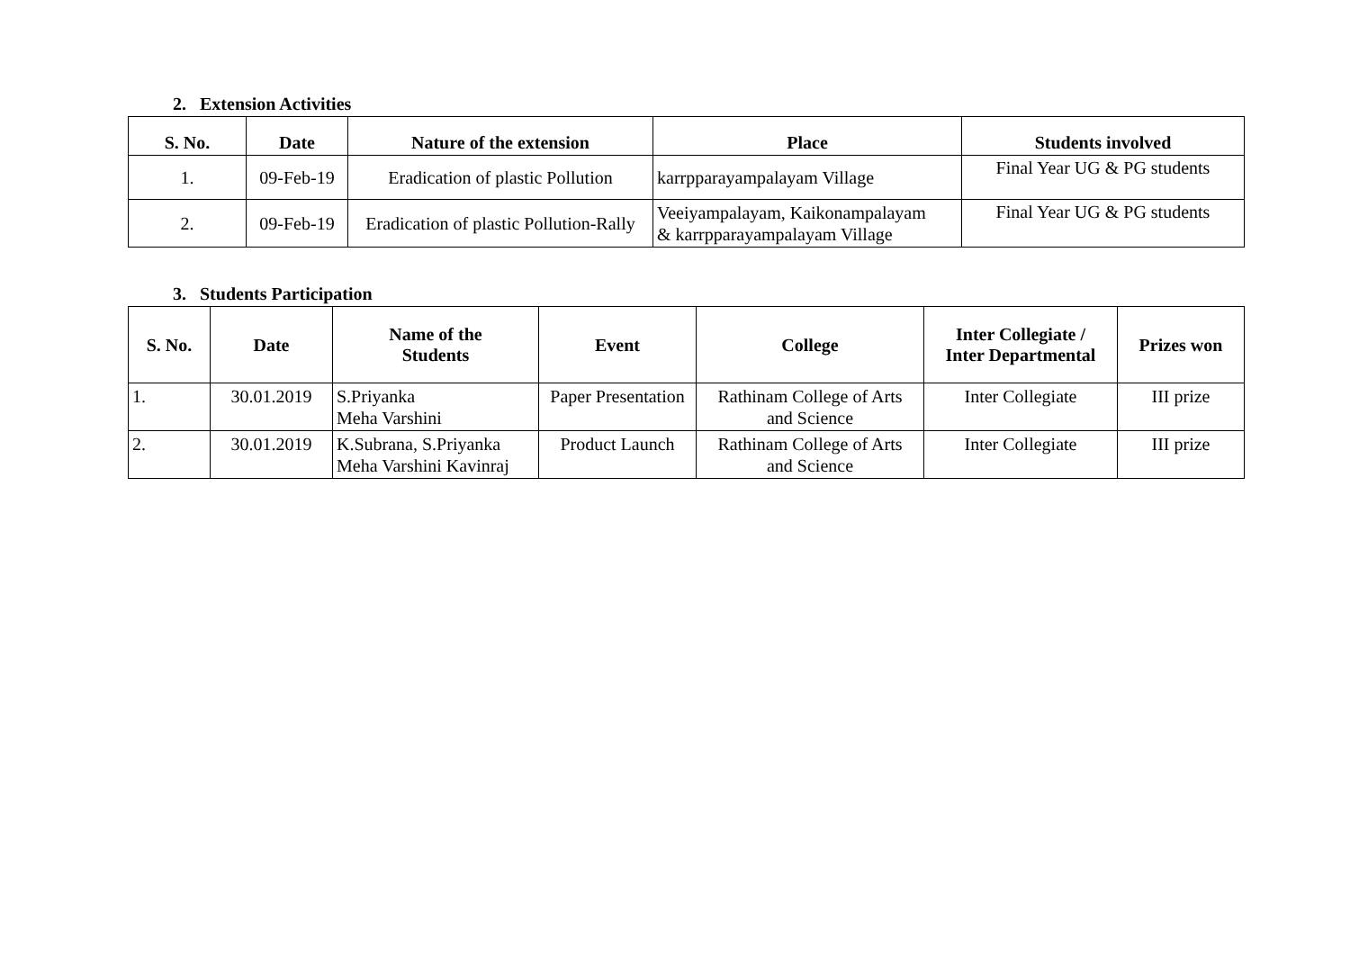2. Extension Activities
| S. No. | Date | Nature of the extension | Place | Students involved |
| --- | --- | --- | --- | --- |
| 1. | 09-Feb-19 | Eradication of plastic Pollution | karrpparayampalayam Village | Final Year UG & PG students |
| 2. | 09-Feb-19 | Eradication of plastic Pollution-Rally | Veeiyampalayam, Kaikonampalayam & karrpparayampalayam Village | Final Year UG & PG students |
3. Students Participation
| S. No. | Date | Name of the Students | Event | College | Inter Collegiate / Inter Departmental | Prizes won |
| --- | --- | --- | --- | --- | --- | --- |
| 1. | 30.01.2019 | S.Priyanka Meha Varshini | Paper Presentation | Rathinam College of Arts and Science | Inter Collegiate | III prize |
| 2. | 30.01.2019 | K.Subrana, S.Priyanka Meha Varshini Kavinraj | Product Launch | Rathinam College of Arts and Science | Inter Collegiate | III prize |